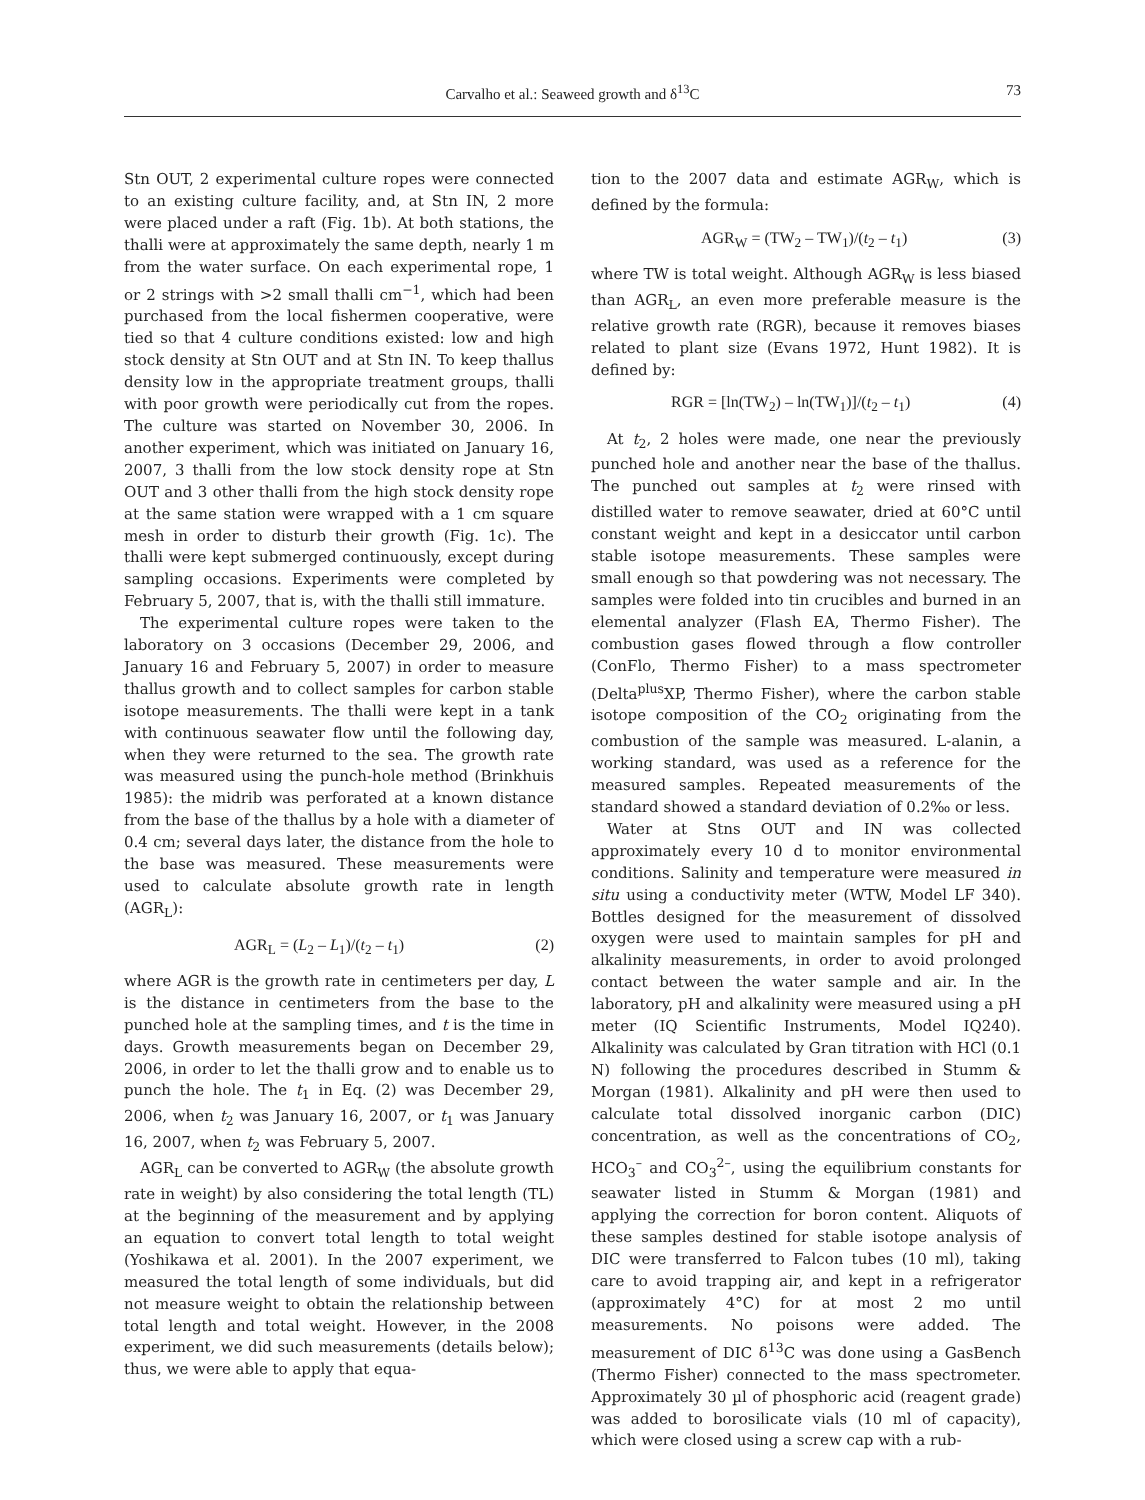Carvalho et al.: Seaweed growth and δ<sup>13</sup>C
73
Stn OUT, 2 experimental culture ropes were connected to an existing culture facility, and, at Stn IN, 2 more were placed under a raft (Fig. 1b). At both stations, the thalli were at approximately the same depth, nearly 1 m from the water surface. On each experimental rope, 1 or 2 strings with >2 small thalli cm<sup>−1</sup>, which had been purchased from the local fishermen cooperative, were tied so that 4 culture conditions existed: low and high stock density at Stn OUT and at Stn IN. To keep thallus density low in the appropriate treatment groups, thalli with poor growth were periodically cut from the ropes. The culture was started on November 30, 2006. In another experiment, which was initiated on January 16, 2007, 3 thalli from the low stock density rope at Stn OUT and 3 other thalli from the high stock density rope at the same station were wrapped with a 1 cm square mesh in order to disturb their growth (Fig. 1c). The thalli were kept submerged continuously, except during sampling occasions. Experiments were completed by February 5, 2007, that is, with the thalli still immature.
The experimental culture ropes were taken to the laboratory on 3 occasions (December 29, 2006, and January 16 and February 5, 2007) in order to measure thallus growth and to collect samples for carbon stable isotope measurements. The thalli were kept in a tank with continuous seawater flow until the following day, when they were returned to the sea. The growth rate was measured using the punch-hole method (Brinkhuis 1985): the midrib was perforated at a known distance from the base of the thallus by a hole with a diameter of 0.4 cm; several days later, the distance from the hole to the base was measured. These measurements were used to calculate absolute growth rate in length (AGR<sub>L</sub>):
AGR<sub>L</sub> = (L<sub>2</sub> – L<sub>1</sub>)/(t<sub>2</sub> – t<sub>1</sub>) (2)
where AGR is the growth rate in centimeters per day, L is the distance in centimeters from the base to the punched hole at the sampling times, and t is the time in days. Growth measurements began on December 29, 2006, in order to let the thalli grow and to enable us to punch the hole. The t<sub>1</sub> in Eq. (2) was December 29, 2006, when t<sub>2</sub> was January 16, 2007, or t<sub>1</sub> was January 16, 2007, when t<sub>2</sub> was February 5, 2007.
AGR<sub>L</sub> can be converted to AGR<sub>W</sub> (the absolute growth rate in weight) by also considering the total length (TL) at the beginning of the measurement and by applying an equation to convert total length to total weight (Yoshikawa et al. 2001). In the 2007 experiment, we measured the total length of some individuals, but did not measure weight to obtain the relationship between total length and total weight. However, in the 2008 experiment, we did such measurements (details below); thus, we were able to apply that equa-
tion to the 2007 data and estimate AGR<sub>W</sub>, which is defined by the formula:
AGR<sub>W</sub> = (TW<sub>2</sub> – TW<sub>1</sub>)/(t<sub>2</sub> – t<sub>1</sub>) (3)
where TW is total weight. Although AGR<sub>W</sub> is less biased than AGR<sub>L</sub>, an even more preferable measure is the relative growth rate (RGR), because it removes biases related to plant size (Evans 1972, Hunt 1982). It is defined by:
RGR = [ln(TW<sub>2</sub>) – ln(TW<sub>1</sub>)]/(t<sub>2</sub> – t<sub>1</sub>) (4)
At t<sub>2</sub>, 2 holes were made, one near the previously punched hole and another near the base of the thallus. The punched out samples at t<sub>2</sub> were rinsed with distilled water to remove seawater, dried at 60°C until constant weight and kept in a desiccator until carbon stable isotope measurements. These samples were small enough so that powdering was not necessary. The samples were folded into tin crucibles and burned in an elemental analyzer (Flash EA, Thermo Fisher). The combustion gases flowed through a flow controller (ConFlo, Thermo Fisher) to a mass spectrometer (Delta<sup>plus</sup>XP, Thermo Fisher), where the carbon stable isotope composition of the CO<sub>2</sub> originating from the combustion of the sample was measured. L-alanin, a working standard, was used as a reference for the measured samples. Repeated measurements of the standard showed a standard deviation of 0.2‰ or less.
Water at Stns OUT and IN was collected approximately every 10 d to monitor environmental conditions. Salinity and temperature were measured in situ using a conductivity meter (WTW, Model LF 340). Bottles designed for the measurement of dissolved oxygen were used to maintain samples for pH and alkalinity measurements, in order to avoid prolonged contact between the water sample and air. In the laboratory, pH and alkalinity were measured using a pH meter (IQ Scientific Instruments, Model IQ240). Alkalinity was calculated by Gran titration with HCl (0.1 N) following the procedures described in Stumm & Morgan (1981). Alkalinity and pH were then used to calculate total dissolved inorganic carbon (DIC) concentration, as well as the concentrations of CO<sub>2</sub>, HCO<sub>3</sub><sup>–</sup> and CO<sub>3</sub><sup>2–</sup>, using the equilibrium constants for seawater listed in Stumm & Morgan (1981) and applying the correction for boron content. Aliquots of these samples destined for stable isotope analysis of DIC were transferred to Falcon tubes (10 ml), taking care to avoid trapping air, and kept in a refrigerator (approximately 4°C) for at most 2 mo until measurements. No poisons were added. The measurement of DIC δ<sup>13</sup>C was done using a GasBench (Thermo Fisher) connected to the mass spectrometer. Approximately 30 µl of phosphoric acid (reagent grade) was added to borosilicate vials (10 ml of capacity), which were closed using a screw cap with a rub-